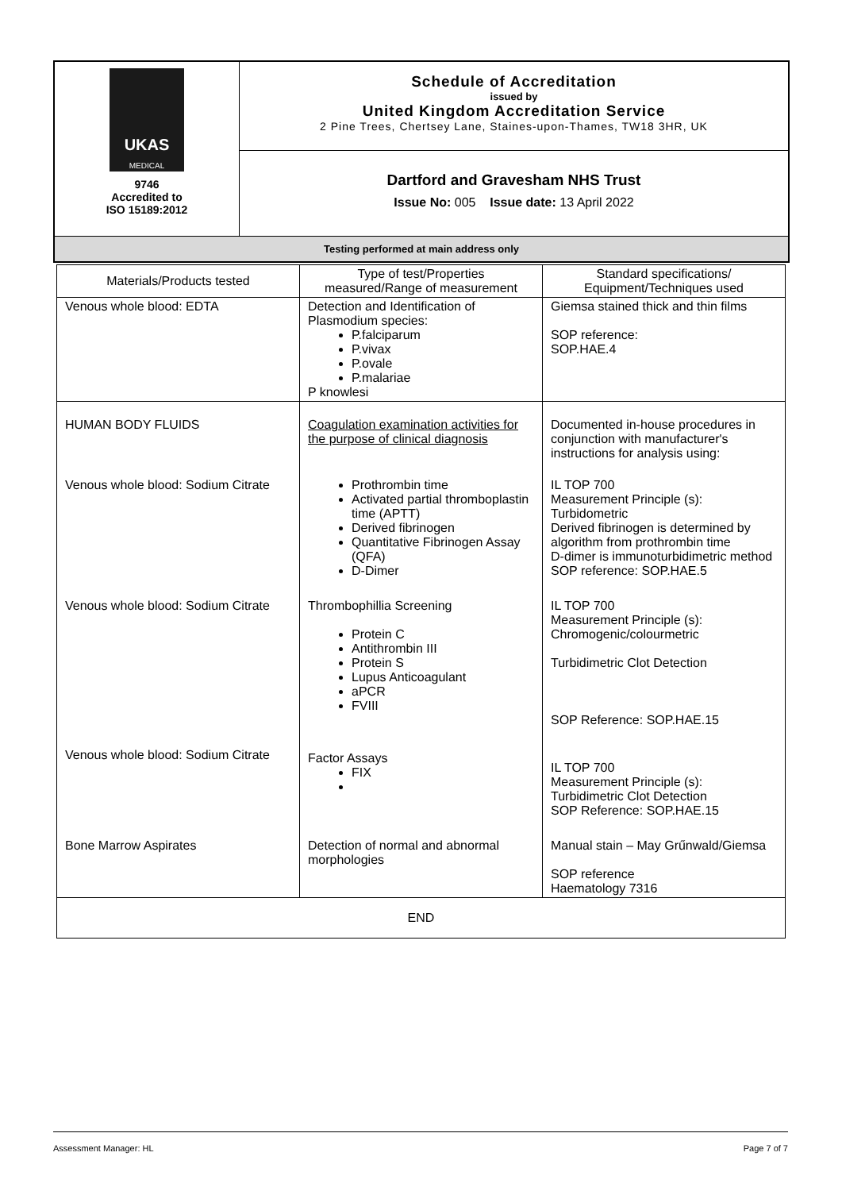| UKAS MEDICAL 9746 Accredited to ISO 15189:2012 | Schedule of Accreditation issued by United Kingdom Accreditation Service 2 Pine Trees, Chertsey Lane, Staines-upon-Thames, TW18 3HR, UK |
| | Dartford and Gravesham NHS Trust Issue No: 005 Issue date: 13 April 2022 |
| Testing performed at main address only | |
| Materials/Products tested | Type of test/Properties measured/Range of measurement | Standard specifications/ Equipment/Techniques used |
| --- | --- | --- |
| Venous whole blood: EDTA | Detection and Identification of Plasmodium species: P.falciparum P.vivax P.ovale P.malariae P knowlesi | Giemsa stained thick and thin films SOP reference: SOP.HAE.4 |
| HUMAN BODY FLUIDS | Coagulation examination activities for the purpose of clinical diagnosis | Documented in-house procedures in conjunction with manufacturer's instructions for analysis using: |
| Venous whole blood: Sodium Citrate | Prothrombin time Activated partial thromboplastin time (APTT) Derived fibrinogen Quantitative Fibrinogen Assay (QFA) D-Dimer | IL TOP 700 Measurement Principle (s): Turbidometric Derived fibrinogen is determined by algorithm from prothrombin time D-dimer is immunoturbidimetric method SOP reference: SOP.HAE.5 |
| Venous whole blood: Sodium Citrate | Thrombophillia Screening Protein C Antithrombin III Protein S Lupus Anticoagulant aPCR FVIII | IL TOP 700 Measurement Principle (s): Chromogenic/colourmetric Turbidimetric Clot Detection SOP Reference: SOP.HAE.15 |
| Venous whole blood: Sodium Citrate | Factor Assays FIX | IL TOP 700 Measurement Principle (s): Turbidimetric Clot Detection SOP Reference: SOP.HAE.15 |
| Bone Marrow Aspirates | Detection of normal and abnormal morphologies | Manual stain – May Grűnwald/Giemsa SOP reference Haematology 7316 |
| END | | |
Assessment Manager: HL Page 7 of 7